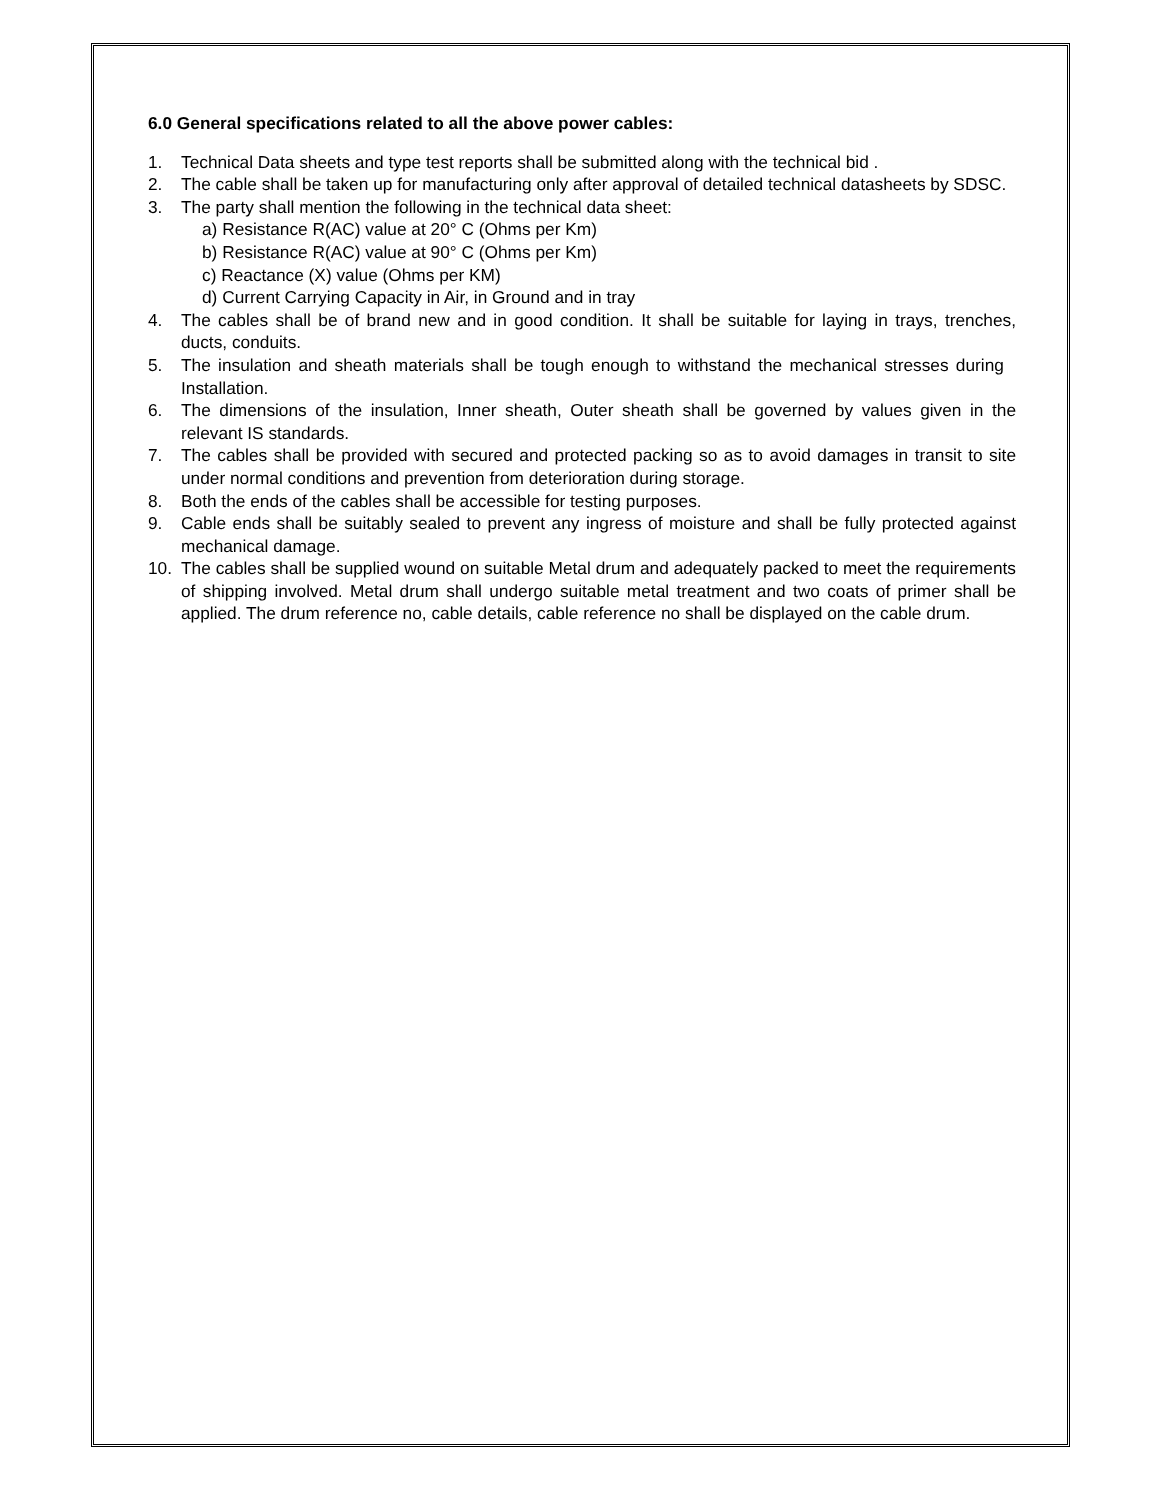6.0 General specifications related to all the above power cables:
1. Technical Data sheets and type test reports shall be submitted along with the technical bid .
2. The cable shall be taken up for manufacturing only after approval of detailed technical datasheets by SDSC.
3. The party shall mention the following in the technical data sheet:
a) Resistance R(AC) value at 20° C (Ohms per Km)
b) Resistance R(AC) value at 90° C (Ohms per Km)
c) Reactance (X) value (Ohms per KM)
d) Current Carrying Capacity in Air, in Ground and in tray
4. The cables shall be of brand new and in good condition. It shall be suitable for laying in trays, trenches, ducts, conduits.
5. The insulation and sheath materials shall be tough enough to withstand the mechanical stresses during Installation.
6. The dimensions of the insulation, Inner sheath, Outer sheath shall be governed by values given in the relevant IS standards.
7. The cables shall be provided with secured and protected packing so as to avoid damages in transit to site under normal conditions and prevention from deterioration during storage.
8. Both the ends of the cables shall be accessible for testing purposes.
9. Cable ends shall be suitably sealed to prevent any ingress of moisture and shall be fully protected against mechanical damage.
10. The cables shall be supplied wound on suitable Metal drum and adequately packed to meet the requirements of shipping involved. Metal drum shall undergo suitable metal treatment and two coats of primer shall be applied. The drum reference no, cable details, cable reference no shall be displayed on the cable drum.